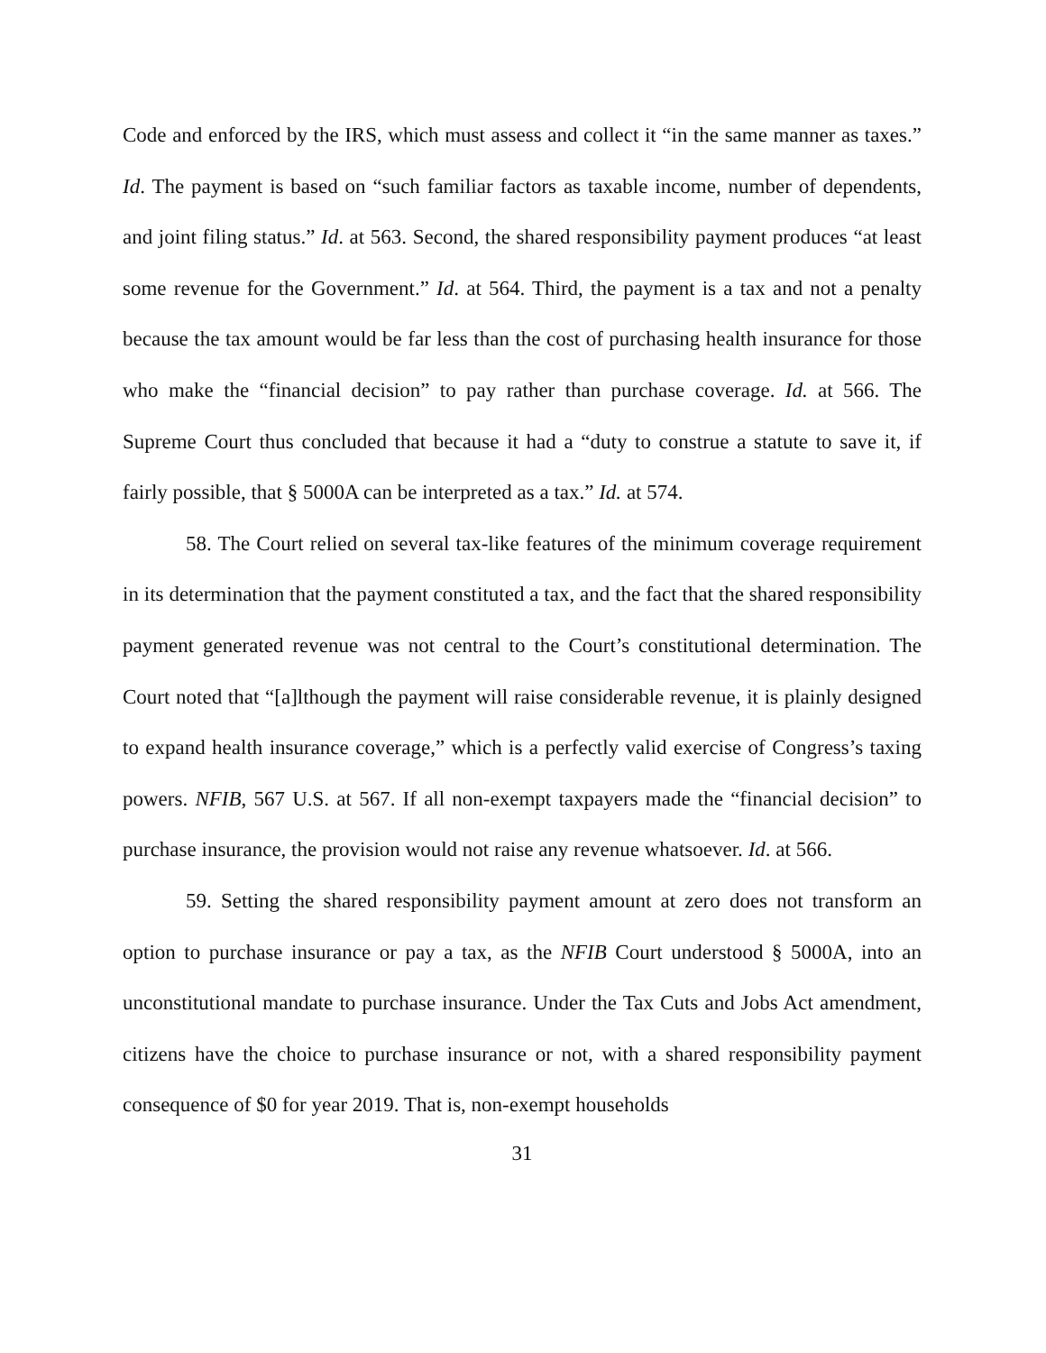Code and enforced by the IRS, which must assess and collect it “in the same manner as taxes.” Id. The payment is based on “such familiar factors as taxable income, number of dependents, and joint filing status.” Id. at 563. Second, the shared responsibility payment produces “at least some revenue for the Government.” Id. at 564. Third, the payment is a tax and not a penalty because the tax amount would be far less than the cost of purchasing health insurance for those who make the “financial decision” to pay rather than purchase coverage. Id. at 566. The Supreme Court thus concluded that because it had a “duty to construe a statute to save it, if fairly possible, that § 5000A can be interpreted as a tax.” Id. at 574.
58. The Court relied on several tax-like features of the minimum coverage requirement in its determination that the payment constituted a tax, and the fact that the shared responsibility payment generated revenue was not central to the Court’s constitutional determination. The Court noted that “[a]lthough the payment will raise considerable revenue, it is plainly designed to expand health insurance coverage,” which is a perfectly valid exercise of Congress’s taxing powers. NFIB, 567 U.S. at 567. If all non-exempt taxpayers made the “financial decision” to purchase insurance, the provision would not raise any revenue whatsoever. Id. at 566.
59. Setting the shared responsibility payment amount at zero does not transform an option to purchase insurance or pay a tax, as the NFIB Court understood § 5000A, into an unconstitutional mandate to purchase insurance. Under the Tax Cuts and Jobs Act amendment, citizens have the choice to purchase insurance or not, with a shared responsibility payment consequence of $0 for year 2019. That is, non-exempt households
31